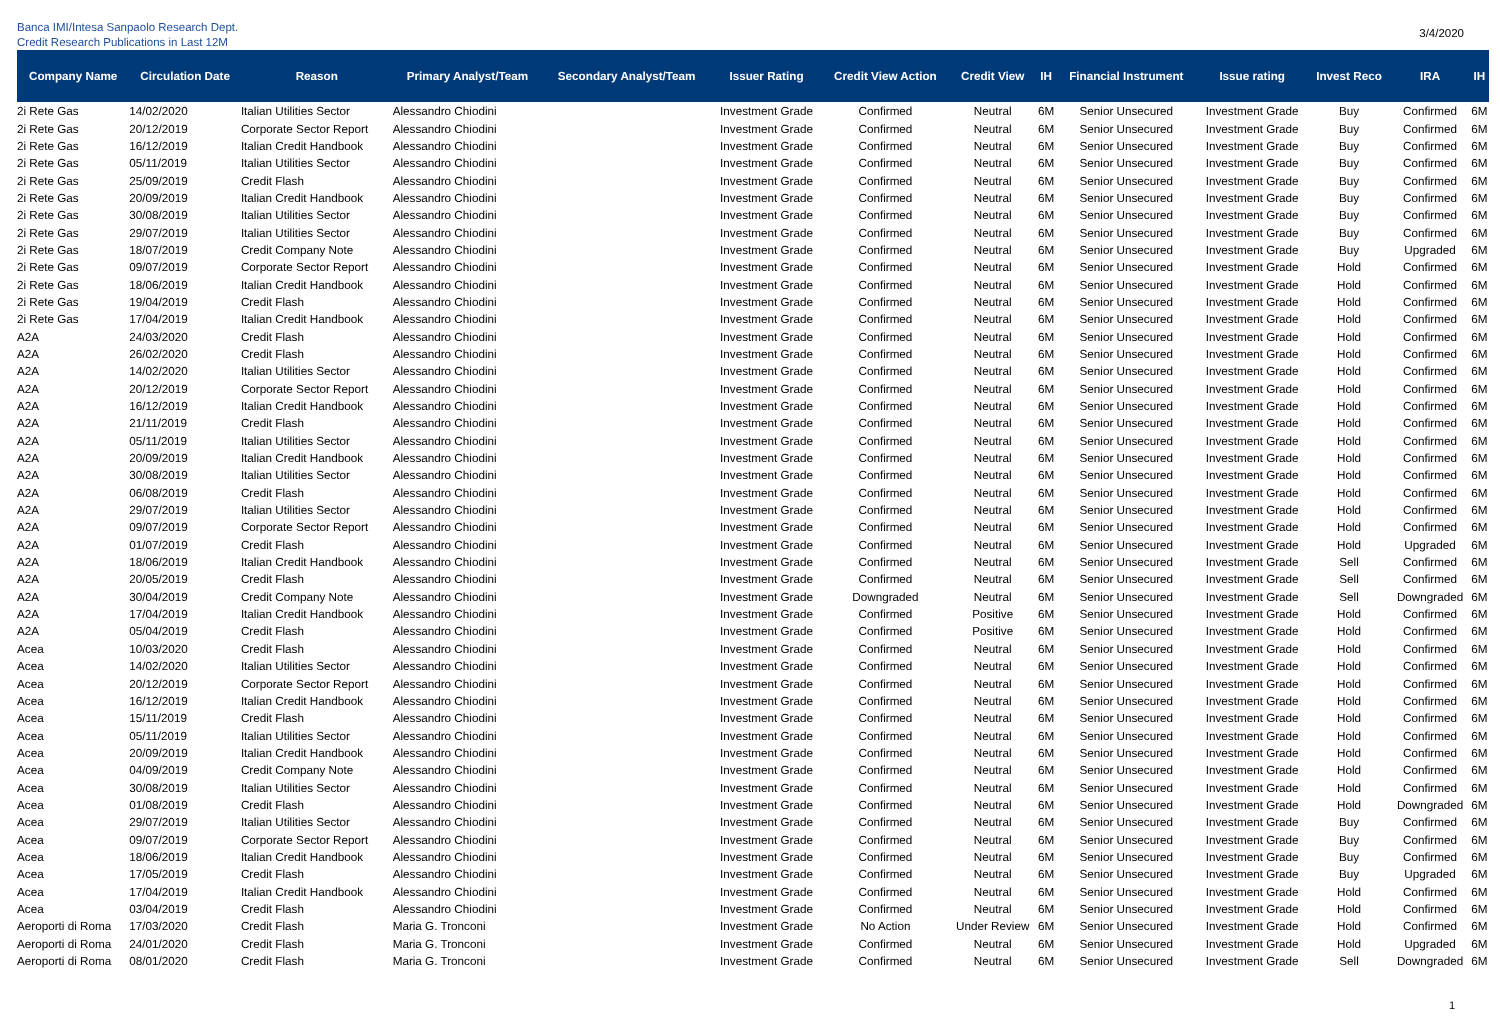Banca IMI/Intesa Sanpaolo Research Dept.
Credit Research Publications in Last 12M
3/4/2020
| Company Name | Circulation Date | Reason | Primary Analyst/Team | Secondary Analyst/Team | Issuer Rating | Credit View Action | Credit View | IH | Financial Instrument | Issue rating | Invest Reco | IRA | IH |
| --- | --- | --- | --- | --- | --- | --- | --- | --- | --- | --- | --- | --- | --- |
| 2i Rete Gas | 14/02/2020 | Italian Utilities Sector | Alessandro Chiodini | | Investment Grade | Confirmed | Neutral | 6M | Senior Unsecured | Investment Grade | Buy | Confirmed | 6M |
| 2i Rete Gas | 20/12/2019 | Corporate Sector Report | Alessandro Chiodini | | Investment Grade | Confirmed | Neutral | 6M | Senior Unsecured | Investment Grade | Buy | Confirmed | 6M |
| 2i Rete Gas | 16/12/2019 | Italian Credit Handbook | Alessandro Chiodini | | Investment Grade | Confirmed | Neutral | 6M | Senior Unsecured | Investment Grade | Buy | Confirmed | 6M |
| 2i Rete Gas | 05/11/2019 | Italian Utilities Sector | Alessandro Chiodini | | Investment Grade | Confirmed | Neutral | 6M | Senior Unsecured | Investment Grade | Buy | Confirmed | 6M |
| 2i Rete Gas | 25/09/2019 | Credit Flash | Alessandro Chiodini | | Investment Grade | Confirmed | Neutral | 6M | Senior Unsecured | Investment Grade | Buy | Confirmed | 6M |
| 2i Rete Gas | 20/09/2019 | Italian Credit Handbook | Alessandro Chiodini | | Investment Grade | Confirmed | Neutral | 6M | Senior Unsecured | Investment Grade | Buy | Confirmed | 6M |
| 2i Rete Gas | 30/08/2019 | Italian Utilities Sector | Alessandro Chiodini | | Investment Grade | Confirmed | Neutral | 6M | Senior Unsecured | Investment Grade | Buy | Confirmed | 6M |
| 2i Rete Gas | 29/07/2019 | Italian Utilities Sector | Alessandro Chiodini | | Investment Grade | Confirmed | Neutral | 6M | Senior Unsecured | Investment Grade | Buy | Confirmed | 6M |
| 2i Rete Gas | 18/07/2019 | Credit Company Note | Alessandro Chiodini | | Investment Grade | Confirmed | Neutral | 6M | Senior Unsecured | Investment Grade | Buy | Upgraded | 6M |
| 2i Rete Gas | 09/07/2019 | Corporate Sector Report | Alessandro Chiodini | | Investment Grade | Confirmed | Neutral | 6M | Senior Unsecured | Investment Grade | Hold | Confirmed | 6M |
| 2i Rete Gas | 18/06/2019 | Italian Credit Handbook | Alessandro Chiodini | | Investment Grade | Confirmed | Neutral | 6M | Senior Unsecured | Investment Grade | Hold | Confirmed | 6M |
| 2i Rete Gas | 19/04/2019 | Credit Flash | Alessandro Chiodini | | Investment Grade | Confirmed | Neutral | 6M | Senior Unsecured | Investment Grade | Hold | Confirmed | 6M |
| 2i Rete Gas | 17/04/2019 | Italian Credit Handbook | Alessandro Chiodini | | Investment Grade | Confirmed | Neutral | 6M | Senior Unsecured | Investment Grade | Hold | Confirmed | 6M |
| A2A | 24/03/2020 | Credit Flash | Alessandro Chiodini | | Investment Grade | Confirmed | Neutral | 6M | Senior Unsecured | Investment Grade | Hold | Confirmed | 6M |
| A2A | 26/02/2020 | Credit Flash | Alessandro Chiodini | | Investment Grade | Confirmed | Neutral | 6M | Senior Unsecured | Investment Grade | Hold | Confirmed | 6M |
| A2A | 14/02/2020 | Italian Utilities Sector | Alessandro Chiodini | | Investment Grade | Confirmed | Neutral | 6M | Senior Unsecured | Investment Grade | Hold | Confirmed | 6M |
| A2A | 20/12/2019 | Corporate Sector Report | Alessandro Chiodini | | Investment Grade | Confirmed | Neutral | 6M | Senior Unsecured | Investment Grade | Hold | Confirmed | 6M |
| A2A | 16/12/2019 | Italian Credit Handbook | Alessandro Chiodini | | Investment Grade | Confirmed | Neutral | 6M | Senior Unsecured | Investment Grade | Hold | Confirmed | 6M |
| A2A | 21/11/2019 | Credit Flash | Alessandro Chiodini | | Investment Grade | Confirmed | Neutral | 6M | Senior Unsecured | Investment Grade | Hold | Confirmed | 6M |
| A2A | 05/11/2019 | Italian Utilities Sector | Alessandro Chiodini | | Investment Grade | Confirmed | Neutral | 6M | Senior Unsecured | Investment Grade | Hold | Confirmed | 6M |
| A2A | 20/09/2019 | Italian Credit Handbook | Alessandro Chiodini | | Investment Grade | Confirmed | Neutral | 6M | Senior Unsecured | Investment Grade | Hold | Confirmed | 6M |
| A2A | 30/08/2019 | Italian Utilities Sector | Alessandro Chiodini | | Investment Grade | Confirmed | Neutral | 6M | Senior Unsecured | Investment Grade | Hold | Confirmed | 6M |
| A2A | 06/08/2019 | Credit Flash | Alessandro Chiodini | | Investment Grade | Confirmed | Neutral | 6M | Senior Unsecured | Investment Grade | Hold | Confirmed | 6M |
| A2A | 29/07/2019 | Italian Utilities Sector | Alessandro Chiodini | | Investment Grade | Confirmed | Neutral | 6M | Senior Unsecured | Investment Grade | Hold | Confirmed | 6M |
| A2A | 09/07/2019 | Corporate Sector Report | Alessandro Chiodini | | Investment Grade | Confirmed | Neutral | 6M | Senior Unsecured | Investment Grade | Hold | Confirmed | 6M |
| A2A | 01/07/2019 | Credit Flash | Alessandro Chiodini | | Investment Grade | Confirmed | Neutral | 6M | Senior Unsecured | Investment Grade | Hold | Upgraded | 6M |
| A2A | 18/06/2019 | Italian Credit Handbook | Alessandro Chiodini | | Investment Grade | Confirmed | Neutral | 6M | Senior Unsecured | Investment Grade | Sell | Confirmed | 6M |
| A2A | 20/05/2019 | Credit Flash | Alessandro Chiodini | | Investment Grade | Confirmed | Neutral | 6M | Senior Unsecured | Investment Grade | Sell | Confirmed | 6M |
| A2A | 30/04/2019 | Credit Company Note | Alessandro Chiodini | | Investment Grade | Downgraded | Neutral | 6M | Senior Unsecured | Investment Grade | Sell | Downgraded | 6M |
| A2A | 17/04/2019 | Italian Credit Handbook | Alessandro Chiodini | | Investment Grade | Confirmed | Positive | 6M | Senior Unsecured | Investment Grade | Hold | Confirmed | 6M |
| A2A | 05/04/2019 | Credit Flash | Alessandro Chiodini | | Investment Grade | Confirmed | Positive | 6M | Senior Unsecured | Investment Grade | Hold | Confirmed | 6M |
| Acea | 10/03/2020 | Credit Flash | Alessandro Chiodini | | Investment Grade | Confirmed | Neutral | 6M | Senior Unsecured | Investment Grade | Hold | Confirmed | 6M |
| Acea | 14/02/2020 | Italian Utilities Sector | Alessandro Chiodini | | Investment Grade | Confirmed | Neutral | 6M | Senior Unsecured | Investment Grade | Hold | Confirmed | 6M |
| Acea | 20/12/2019 | Corporate Sector Report | Alessandro Chiodini | | Investment Grade | Confirmed | Neutral | 6M | Senior Unsecured | Investment Grade | Hold | Confirmed | 6M |
| Acea | 16/12/2019 | Italian Credit Handbook | Alessandro Chiodini | | Investment Grade | Confirmed | Neutral | 6M | Senior Unsecured | Investment Grade | Hold | Confirmed | 6M |
| Acea | 15/11/2019 | Credit Flash | Alessandro Chiodini | | Investment Grade | Confirmed | Neutral | 6M | Senior Unsecured | Investment Grade | Hold | Confirmed | 6M |
| Acea | 05/11/2019 | Italian Utilities Sector | Alessandro Chiodini | | Investment Grade | Confirmed | Neutral | 6M | Senior Unsecured | Investment Grade | Hold | Confirmed | 6M |
| Acea | 20/09/2019 | Italian Credit Handbook | Alessandro Chiodini | | Investment Grade | Confirmed | Neutral | 6M | Senior Unsecured | Investment Grade | Hold | Confirmed | 6M |
| Acea | 04/09/2019 | Credit Company Note | Alessandro Chiodini | | Investment Grade | Confirmed | Neutral | 6M | Senior Unsecured | Investment Grade | Hold | Confirmed | 6M |
| Acea | 30/08/2019 | Italian Utilities Sector | Alessandro Chiodini | | Investment Grade | Confirmed | Neutral | 6M | Senior Unsecured | Investment Grade | Hold | Confirmed | 6M |
| Acea | 01/08/2019 | Credit Flash | Alessandro Chiodini | | Investment Grade | Confirmed | Neutral | 6M | Senior Unsecured | Investment Grade | Hold | Downgraded | 6M |
| Acea | 29/07/2019 | Italian Utilities Sector | Alessandro Chiodini | | Investment Grade | Confirmed | Neutral | 6M | Senior Unsecured | Investment Grade | Buy | Confirmed | 6M |
| Acea | 09/07/2019 | Corporate Sector Report | Alessandro Chiodini | | Investment Grade | Confirmed | Neutral | 6M | Senior Unsecured | Investment Grade | Buy | Confirmed | 6M |
| Acea | 18/06/2019 | Italian Credit Handbook | Alessandro Chiodini | | Investment Grade | Confirmed | Neutral | 6M | Senior Unsecured | Investment Grade | Buy | Confirmed | 6M |
| Acea | 17/05/2019 | Credit Flash | Alessandro Chiodini | | Investment Grade | Confirmed | Neutral | 6M | Senior Unsecured | Investment Grade | Buy | Upgraded | 6M |
| Acea | 17/04/2019 | Italian Credit Handbook | Alessandro Chiodini | | Investment Grade | Confirmed | Neutral | 6M | Senior Unsecured | Investment Grade | Hold | Confirmed | 6M |
| Acea | 03/04/2019 | Credit Flash | Alessandro Chiodini | | Investment Grade | Confirmed | Neutral | 6M | Senior Unsecured | Investment Grade | Hold | Confirmed | 6M |
| Aeroporti di Roma | 17/03/2020 | Credit Flash | Maria G. Tronconi | | Investment Grade | No Action | Under Review | 6M | Senior Unsecured | Investment Grade | Hold | Confirmed | 6M |
| Aeroporti di Roma | 24/01/2020 | Credit Flash | Maria G. Tronconi | | Investment Grade | Confirmed | Neutral | 6M | Senior Unsecured | Investment Grade | Hold | Upgraded | 6M |
| Aeroporti di Roma | 08/01/2020 | Credit Flash | Maria G. Tronconi | | Investment Grade | Confirmed | Neutral | 6M | Senior Unsecured | Investment Grade | Sell | Downgraded | 6M |
1